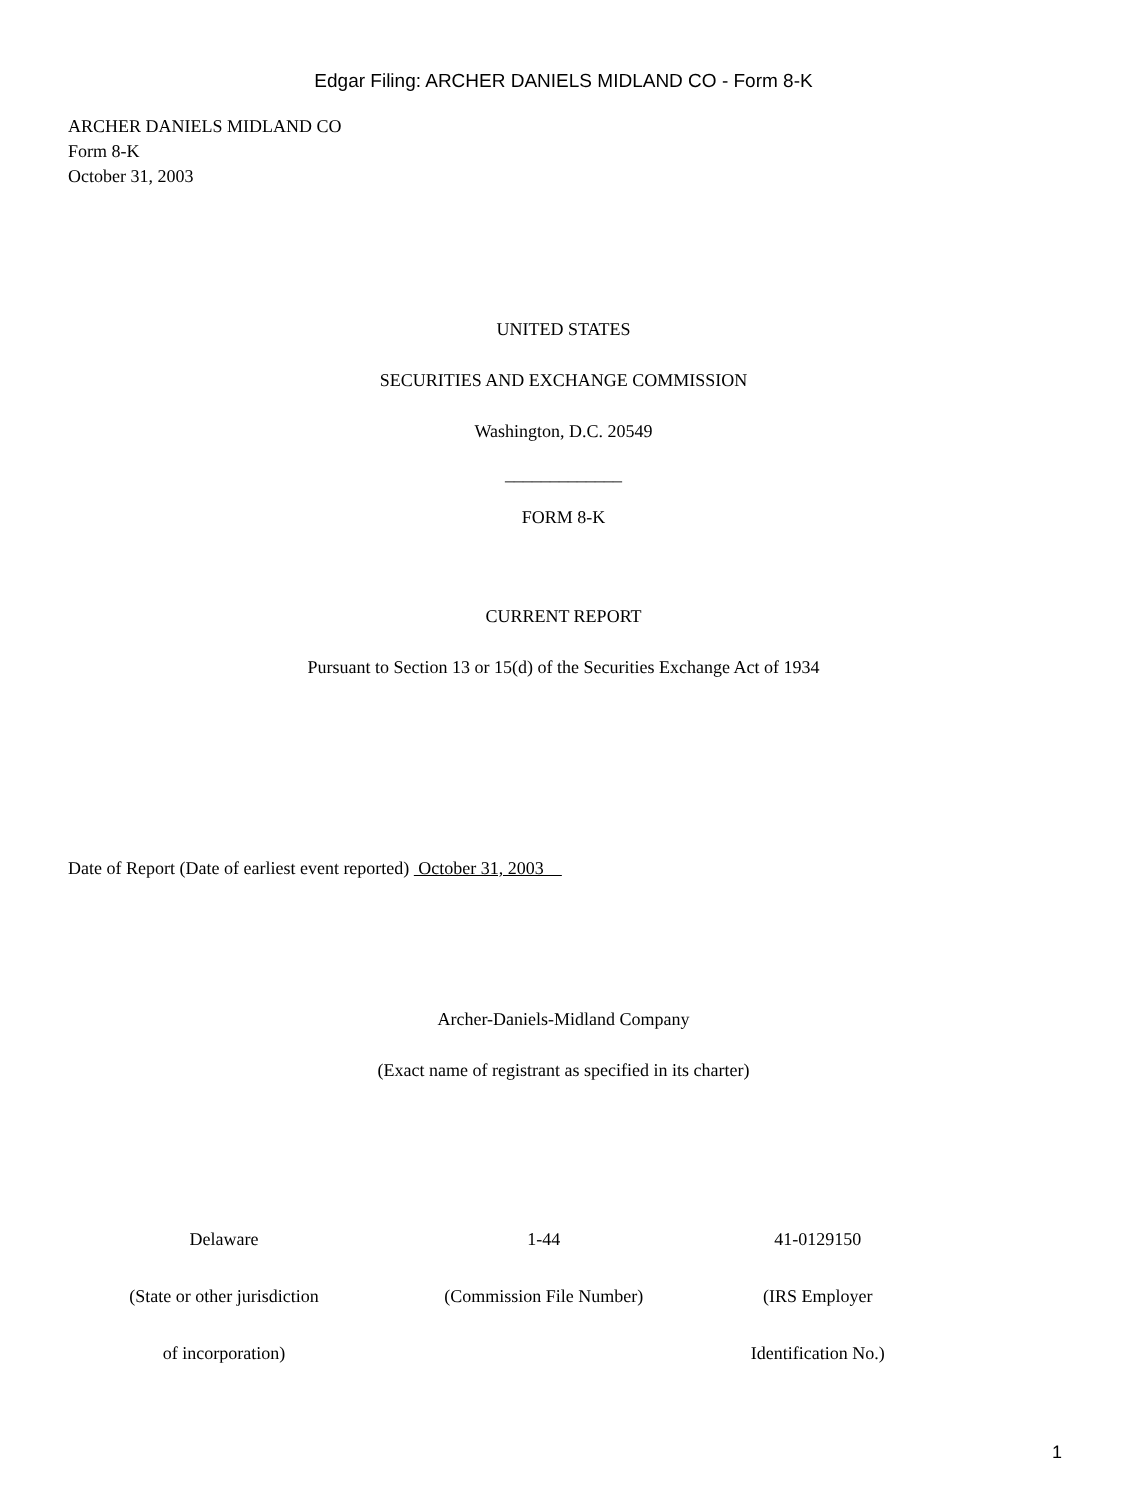Edgar Filing: ARCHER DANIELS MIDLAND CO - Form 8-K
ARCHER DANIELS MIDLAND CO
Form 8-K
October 31, 2003
UNITED STATES
SECURITIES AND EXCHANGE COMMISSION
Washington, D.C. 20549
_____________
FORM 8-K
CURRENT REPORT
Pursuant to Section 13 or 15(d) of the Securities Exchange Act of 1934
Date of Report (Date of earliest event reported) October 31, 2003
Archer-Daniels-Midland Company
(Exact name of registrant as specified in its charter)
| Delaware | 1-44 | 41-0129150 |
| (State or other jurisdiction | (Commission File Number) | (IRS Employer |
| of incorporation) | | Identification No.) |
1